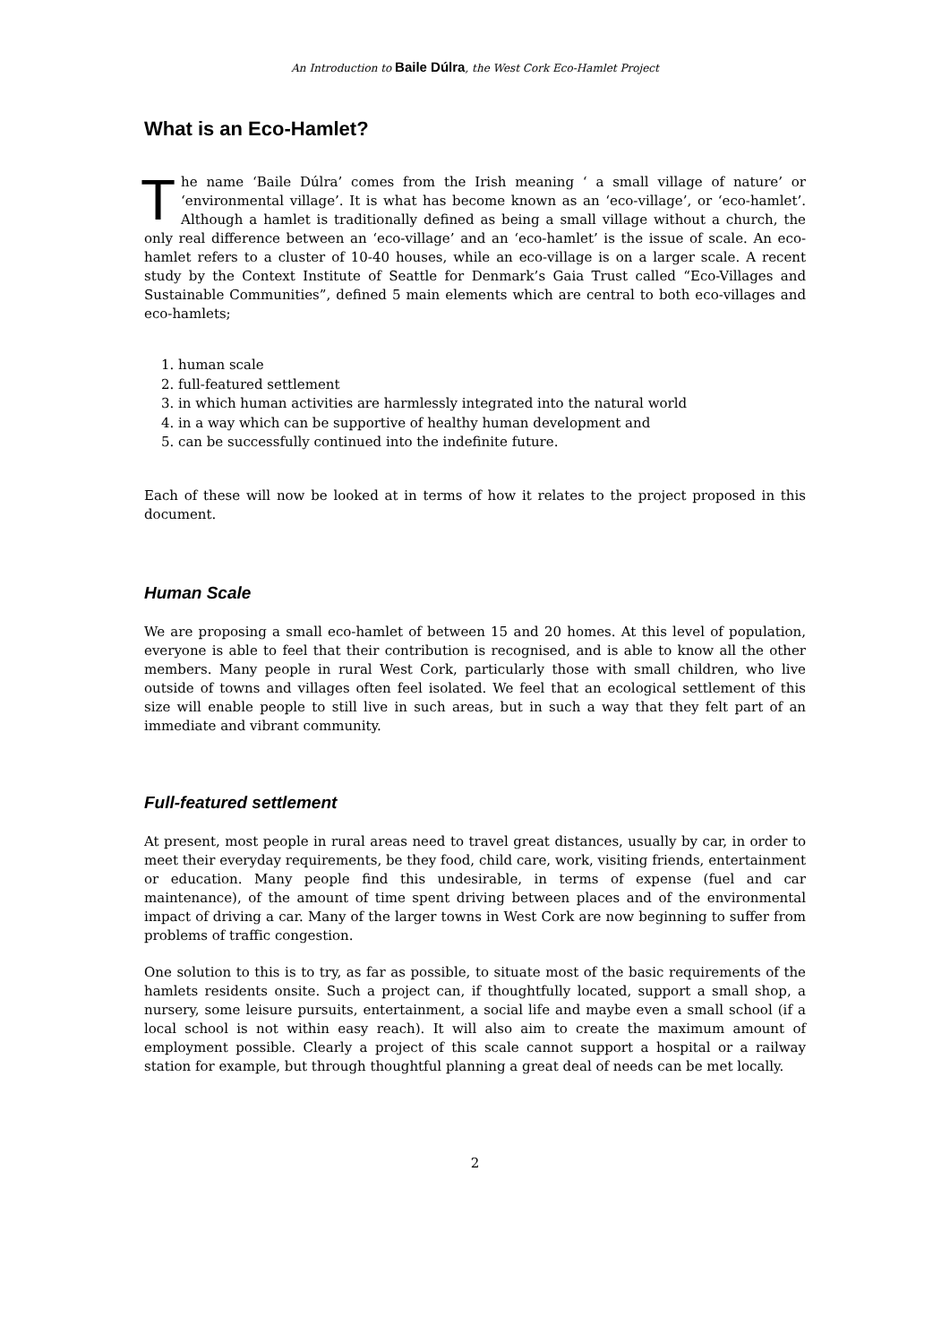An Introduction to Baile Dúlra, the West Cork Eco-Hamlet Project
What is an Eco-Hamlet?
The name ‘Baile Dúlra’ comes from the Irish meaning ‘ a small village of nature’ or ‘environmental village’. It is what has become known as an ‘eco-village’, or ‘eco-hamlet’. Although a hamlet is traditionally defined as being a small village without a church, the only real difference between an ‘eco-village’ and an ‘eco-hamlet’ is the issue of scale. An eco-hamlet refers to a cluster of 10-40 houses, while an eco-village is on a larger scale. A recent study by the Context Institute of Seattle for Denmark’s Gaia Trust called “Eco-Villages and Sustainable Communities”, defined 5 main elements which are central to both eco-villages and eco-hamlets;
1. human scale
2. full-featured settlement
3. in which human activities are harmlessly integrated into the natural world
4. in a way which can be supportive of healthy human development and
5. can be successfully continued into the indefinite future.
Each of these will now be looked at in terms of how it relates to the project proposed in this document.
Human Scale
We are proposing a small eco-hamlet of between 15 and 20 homes. At this level of population, everyone is able to feel that their contribution is recognised, and is able to know all the other members. Many people in rural West Cork, particularly those with small children, who live outside of towns and villages often feel isolated. We feel that an ecological settlement of this size will enable people to still live in such areas, but in such a way that they felt part of an immediate and vibrant community.
Full-featured settlement
At present, most people in rural areas need to travel great distances, usually by car, in order to meet their everyday requirements, be they food, child care, work, visiting friends, entertainment or education. Many people find this undesirable, in terms of expense (fuel and car maintenance), of the amount of time spent driving between places and of the environmental impact of driving a car. Many of the larger towns in West Cork are now beginning to suffer from problems of traffic congestion.
One solution to this is to try, as far as possible, to situate most of the basic requirements of the hamlets residents onsite. Such a project can, if thoughtfully located, support a small shop, a nursery, some leisure pursuits, entertainment, a social life and maybe even a small school (if a local school is not within easy reach). It will also aim to create the maximum amount of employment possible. Clearly a project of this scale cannot support a hospital or a railway station for example, but through thoughtful planning a great deal of needs can be met locally.
2